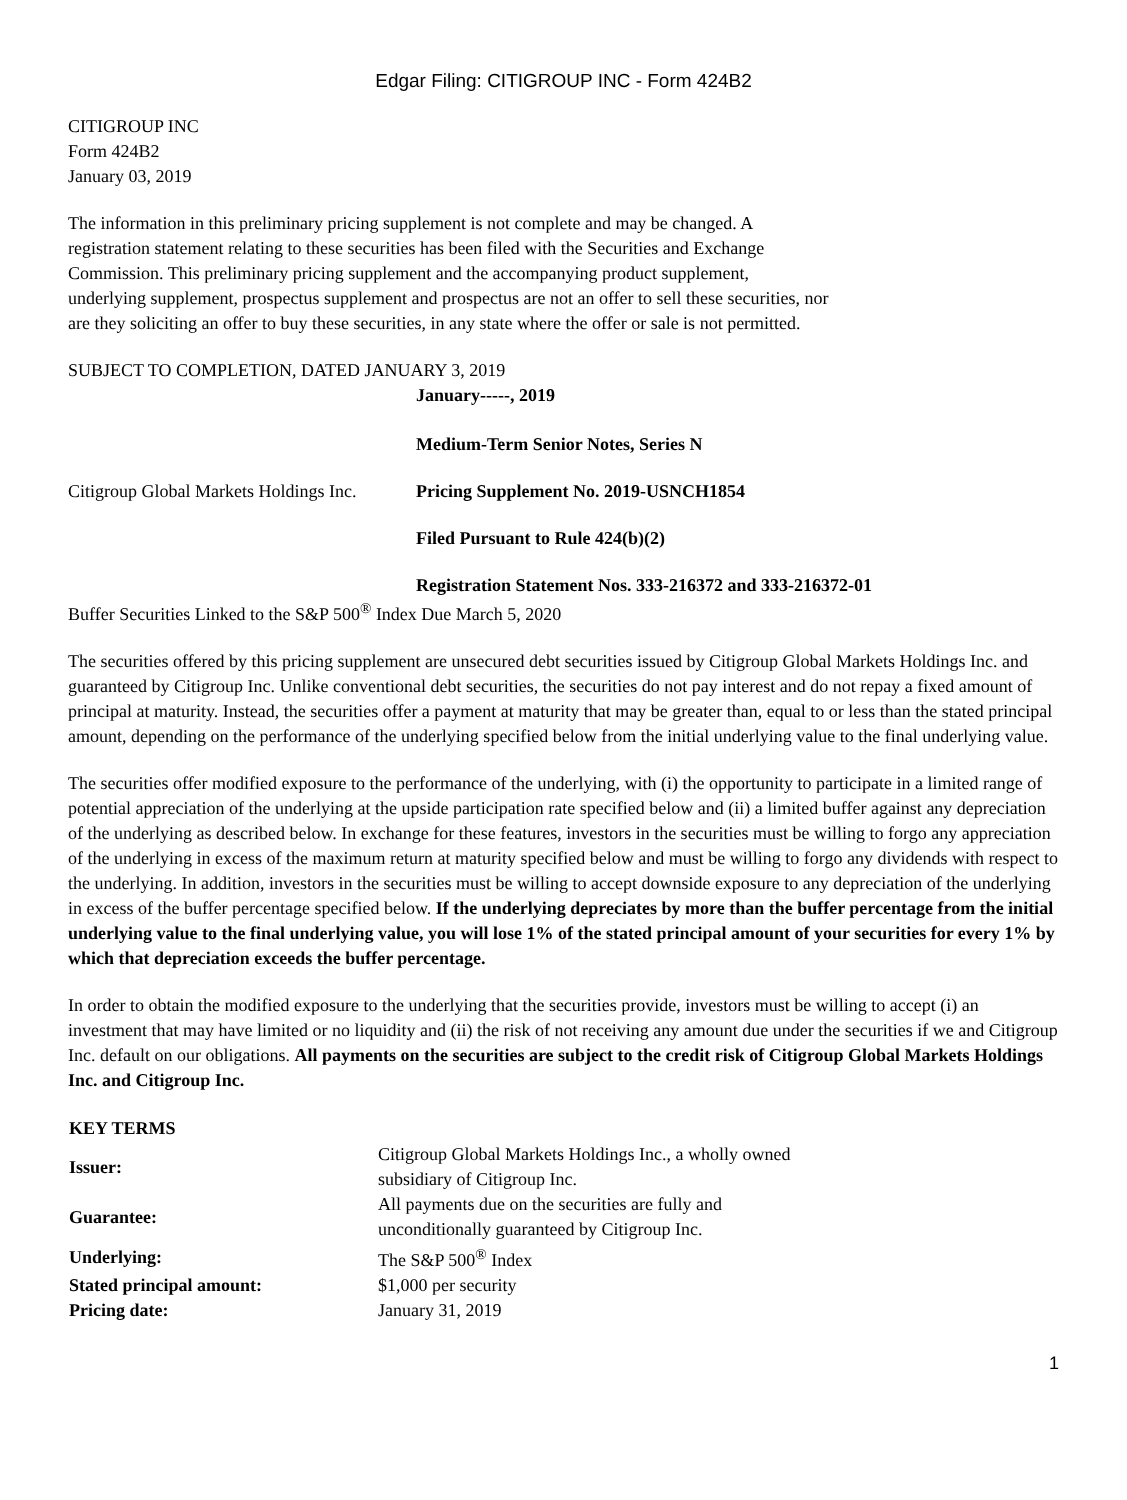Edgar Filing: CITIGROUP INC - Form 424B2
CITIGROUP INC
Form 424B2
January 03, 2019
The information in this preliminary pricing supplement is not complete and may be changed. A
registration statement relating to these securities has been filed with the Securities and Exchange
Commission. This preliminary pricing supplement and the accompanying product supplement,
underlying supplement, prospectus supplement and prospectus are not an offer to sell these securities, nor
are they soliciting an offer to buy these securities, in any state where the offer or sale is not permitted.
SUBJECT TO COMPLETION, DATED JANUARY 3, 2019
January-----, 2019
Medium-Term Senior Notes, Series N
Citigroup Global Markets Holdings Inc.
Pricing Supplement No. 2019-USNCH1854
Filed Pursuant to Rule 424(b)(2)
Registration Statement Nos. 333-216372 and 333-216372-01
Buffer Securities Linked to the S&P 500<sup>®</sup> Index Due March 5, 2020
The securities offered by this pricing supplement are unsecured debt securities issued by Citigroup Global Markets Holdings Inc. and guaranteed by Citigroup Inc. Unlike conventional debt securities, the securities do not pay interest and do not repay a fixed amount of principal at maturity. Instead, the securities offer a payment at maturity that may be greater than, equal to or less than the stated principal amount, depending on the performance of the underlying specified below from the initial underlying value to the final underlying value.
The securities offer modified exposure to the performance of the underlying, with (i) the opportunity to participate in a limited range of potential appreciation of the underlying at the upside participation rate specified below and (ii) a limited buffer against any depreciation of the underlying as described below. In exchange for these features, investors in the securities must be willing to forgo any appreciation of the underlying in excess of the maximum return at maturity specified below and must be willing to forgo any dividends with respect to the underlying. In addition, investors in the securities must be willing to accept downside exposure to any depreciation of the underlying in excess of the buffer percentage specified below. If the underlying depreciates by more than the buffer percentage from the initial underlying value to the final underlying value, you will lose 1% of the stated principal amount of your securities for every 1% by which that depreciation exceeds the buffer percentage.
In order to obtain the modified exposure to the underlying that the securities provide, investors must be willing to accept (i) an investment that may have limited or no liquidity and (ii) the risk of not receiving any amount due under the securities if we and Citigroup Inc. default on our obligations. All payments on the securities are subject to the credit risk of Citigroup Global Markets Holdings Inc. and Citigroup Inc.
| KEY TERMS | |
| --- | --- |
| Issuer: | Citigroup Global Markets Holdings Inc., a wholly owned subsidiary of Citigroup Inc. |
| Guarantee: | All payments due on the securities are fully and unconditionally guaranteed by Citigroup Inc. |
| Underlying: | The S&P 500<sup>®</sup> Index |
| Stated principal amount: | $1,000 per security |
| Pricing date: | January 31, 2019 |
1